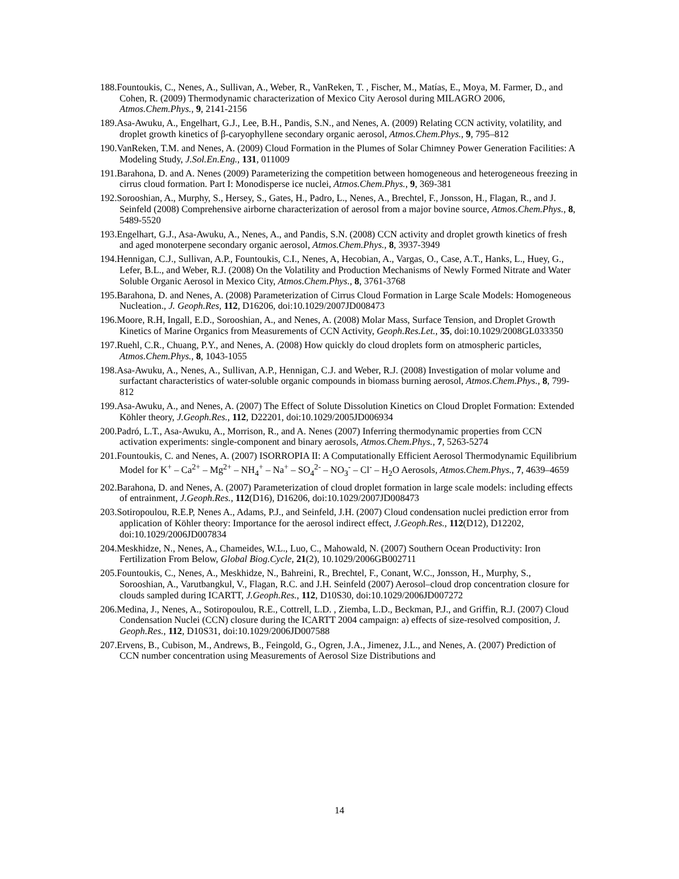188.Fountoukis, C., Nenes, A., Sullivan, A., Weber, R., VanReken, T. , Fischer, M., Matías, E., Moya, M. Farmer, D., and Cohen, R. (2009) Thermodynamic characterization of Mexico City Aerosol during MILAGRO 2006, Atmos.Chem.Phys., 9, 2141-2156
189.Asa-Awuku, A., Engelhart, G.J., Lee, B.H., Pandis, S.N., and Nenes, A. (2009) Relating CCN activity, volatility, and droplet growth kinetics of β-caryophyllene secondary organic aerosol, Atmos.Chem.Phys., 9, 795–812
190.VanReken, T.M. and Nenes, A. (2009) Cloud Formation in the Plumes of Solar Chimney Power Generation Facilities: A Modeling Study, J.Sol.En.Eng., 131, 011009
191.Barahona, D. and A. Nenes (2009) Parameterizing the competition between homogeneous and heterogeneous freezing in cirrus cloud formation. Part I: Monodisperse ice nuclei, Atmos.Chem.Phys., 9, 369-381
192.Sorooshian, A., Murphy, S., Hersey, S., Gates, H., Padro, L., Nenes, A., Brechtel, F., Jonsson, H., Flagan, R., and J. Seinfeld (2008) Comprehensive airborne characterization of aerosol from a major bovine source, Atmos.Chem.Phys., 8, 5489-5520
193.Engelhart, G.J., Asa-Awuku, A., Nenes, A., and Pandis, S.N. (2008) CCN activity and droplet growth kinetics of fresh and aged monoterpene secondary organic aerosol, Atmos.Chem.Phys., 8, 3937-3949
194.Hennigan, C.J., Sullivan, A.P., Fountoukis, C.I., Nenes, A, Hecobian, A., Vargas, O., Case, A.T., Hanks, L., Huey, G., Lefer, B.L., and Weber, R.J. (2008) On the Volatility and Production Mechanisms of Newly Formed Nitrate and Water Soluble Organic Aerosol in Mexico City, Atmos.Chem.Phys., 8, 3761-3768
195.Barahona, D. and Nenes, A. (2008) Parameterization of Cirrus Cloud Formation in Large Scale Models: Homogeneous Nucleation., J. Geoph.Res, 112, D16206, doi:10.1029/2007JD008473
196.Moore, R.H, Ingall, E.D., Sorooshian, A., and Nenes, A. (2008) Molar Mass, Surface Tension, and Droplet Growth Kinetics of Marine Organics from Measurements of CCN Activity, Geoph.Res.Let., 35, doi:10.1029/2008GL033350
197.Ruehl, C.R., Chuang, P.Y., and Nenes, A. (2008) How quickly do cloud droplets form on atmospheric particles, Atmos.Chem.Phys., 8, 1043-1055
198.Asa-Awuku, A., Nenes, A., Sullivan, A.P., Hennigan, C.J. and Weber, R.J. (2008) Investigation of molar volume and surfactant characteristics of water-soluble organic compounds in biomass burning aerosol, Atmos.Chem.Phys., 8, 799-812
199.Asa-Awuku, A., and Nenes, A. (2007) The Effect of Solute Dissolution Kinetics on Cloud Droplet Formation: Extended Köhler theory, J.Geoph.Res., 112, D22201, doi:10.1029/2005JD006934
200.Padró, L.T., Asa-Awuku, A., Morrison, R., and A. Nenes (2007) Inferring thermodynamic properties from CCN activation experiments: single-component and binary aerosols, Atmos.Chem.Phys., 7, 5263-5274
201.Fountoukis, C. and Nenes, A. (2007) ISORROPIA II: A Computationally Efficient Aerosol Thermodynamic Equilibrium Model for K<sup>+</sup> – Ca<sup>2+</sup> – Mg<sup>2+</sup> – NH<sub>4</sub><sup>+</sup> – Na<sup>+</sup> – SO<sub>4</sub><sup>2-</sup> – NO<sub>3</sub><sup>-</sup> – Cl<sup>-</sup> – H<sub>2</sub>O Aerosols, Atmos.Chem.Phys., 7, 4639–4659
202.Barahona, D. and Nenes, A. (2007) Parameterization of cloud droplet formation in large scale models: including effects of entrainment, J.Geoph.Res., 112(D16), D16206, doi:10.1029/2007JD008473
203.Sotiropoulou, R.E.P, Nenes A., Adams, P.J., and Seinfeld, J.H. (2007) Cloud condensation nuclei prediction error from application of Köhler theory: Importance for the aerosol indirect effect, J.Geoph.Res., 112(D12), D12202, doi:10.1029/2006JD007834
204.Meskhidze, N., Nenes, A., Chameides, W.L., Luo, C., Mahowald, N. (2007) Southern Ocean Productivity: Iron Fertilization From Below, Global Biog.Cycle, 21(2), 10.1029/2006GB002711
205.Fountoukis, C., Nenes, A., Meskhidze, N., Bahreini, R., Brechtel, F., Conant, W.C., Jonsson, H., Murphy, S., Sorooshian, A., Varutbangkul, V., Flagan, R.C. and J.H. Seinfeld (2007) Aerosol–cloud drop concentration closure for clouds sampled during ICARTT, J.Geoph.Res., 112, D10S30, doi:10.1029/2006JD007272
206.Medina, J., Nenes, A., Sotiropoulou, R.E., Cottrell, L.D. , Ziemba, L.D., Beckman, P.J., and Griffin, R.J. (2007) Cloud Condensation Nuclei (CCN) closure during the ICARTT 2004 campaign: a) effects of size-resolved composition, J. Geoph.Res., 112, D10S31, doi:10.1029/2006JD007588
207.Ervens, B., Cubison, M., Andrews, B., Feingold, G., Ogren, J.A., Jimenez, J.L., and Nenes, A. (2007) Prediction of CCN number concentration using Measurements of Aerosol Size Distributions and
14